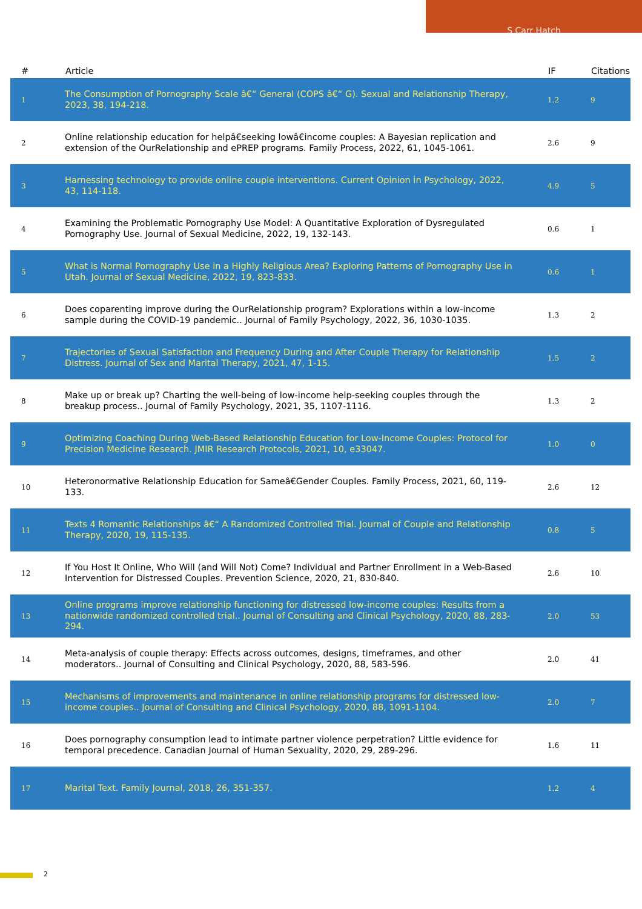S Carr Hatch
| # | Article | IF | Citations |
| --- | --- | --- | --- |
| 1 | The Consumption of Pornography Scale â€“ General (COPS â€“ G). Sexual and Relationship Therapy, 2023, 38, 194-218. | 1.2 | 9 |
| 2 | Online relationship education for helpâ€seeking lowâ€income couples: A Bayesian replication and extension of the OurRelationship and ePREP programs. Family Process, 2022, 61, 1045-1061. | 2.6 | 9 |
| 3 | Harnessing technology to provide online couple interventions. Current Opinion in Psychology, 2022, 43, 114-118. | 4.9 | 5 |
| 4 | Examining the Problematic Pornography Use Model: A Quantitative Exploration of Dysregulated Pornography Use. Journal of Sexual Medicine, 2022, 19, 132-143. | 0.6 | 1 |
| 5 | What is Normal Pornography Use in a Highly Religious Area? Exploring Patterns of Pornography Use in Utah. Journal of Sexual Medicine, 2022, 19, 823-833. | 0.6 | 1 |
| 6 | Does coparenting improve during the OurRelationship program? Explorations within a low-income sample during the COVID-19 pandemic.. Journal of Family Psychology, 2022, 36, 1030-1035. | 1.3 | 2 |
| 7 | Trajectories of Sexual Satisfaction and Frequency During and After Couple Therapy for Relationship Distress. Journal of Sex and Marital Therapy, 2021, 47, 1-15. | 1.5 | 2 |
| 8 | Make up or break up? Charting the well-being of low-income help-seeking couples through the breakup process.. Journal of Family Psychology, 2021, 35, 1107-1116. | 1.3 | 2 |
| 9 | Optimizing Coaching During Web-Based Relationship Education for Low-Income Couples: Protocol for Precision Medicine Research. JMIR Research Protocols, 2021, 10, e33047. | 1.0 | 0 |
| 10 | Heteronormative Relationship Education for Sameâ€Gender Couples. Family Process, 2021, 60, 119-133. | 2.6 | 12 |
| 11 | Texts 4 Romantic Relationships â€“ A Randomized Controlled Trial. Journal of Couple and Relationship Therapy, 2020, 19, 115-135. | 0.8 | 5 |
| 12 | If You Host It Online, Who Will (and Will Not) Come? Individual and Partner Enrollment in a Web-Based Intervention for Distressed Couples. Prevention Science, 2020, 21, 830-840. | 2.6 | 10 |
| 13 | Online programs improve relationship functioning for distressed low-income couples: Results from a nationwide randomized controlled trial.. Journal of Consulting and Clinical Psychology, 2020, 88, 283-294. | 2.0 | 53 |
| 14 | Meta-analysis of couple therapy: Effects across outcomes, designs, timeframes, and other moderators.. Journal of Consulting and Clinical Psychology, 2020, 88, 583-596. | 2.0 | 41 |
| 15 | Mechanisms of improvements and maintenance in online relationship programs for distressed low-income couples.. Journal of Consulting and Clinical Psychology, 2020, 88, 1091-1104. | 2.0 | 7 |
| 16 | Does pornography consumption lead to intimate partner violence perpetration? Little evidence for temporal precedence. Canadian Journal of Human Sexuality, 2020, 29, 289-296. | 1.6 | 11 |
| 17 | Marital Text. Family Journal, 2018, 26, 351-357. | 1.2 | 4 |
2